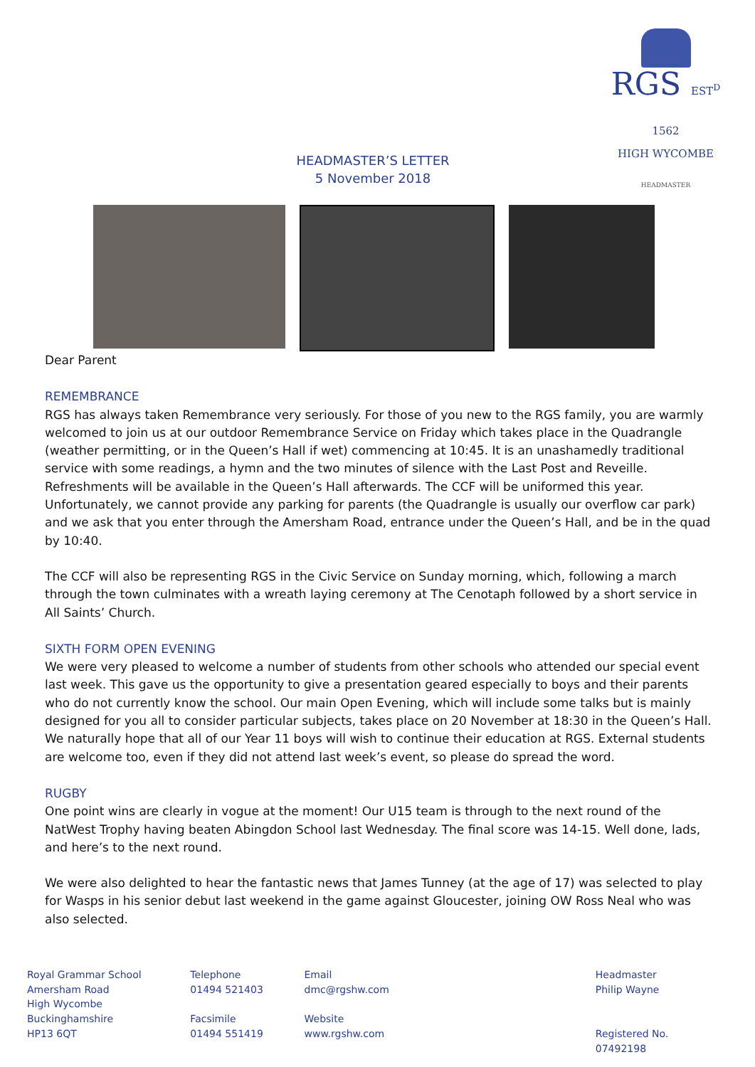RGS EST<sup>D</sup> 1562
HIGH WYCOMBE
HEADMASTER
HEADMASTER’S LETTER
5 November 2018
Dear Parent
REMEMBRANCE
RGS has always taken Remembrance very seriously. For those of you new to the RGS family, you are warmly welcomed to join us at our outdoor Remembrance Service on Friday which takes place in the Quadrangle (weather permitting, or in the Queen’s Hall if wet) commencing at 10:45. It is an unashamedly traditional service with some readings, a hymn and the two minutes of silence with the Last Post and Reveille. Refreshments will be available in the Queen’s Hall afterwards. The CCF will be uniformed this year. Unfortunately, we cannot provide any parking for parents (the Quadrangle is usually our overflow car park) and we ask that you enter through the Amersham Road, entrance under the Queen’s Hall, and be in the quad by 10:40.
The CCF will also be representing RGS in the Civic Service on Sunday morning, which, following a march through the town culminates with a wreath laying ceremony at The Cenotaph followed by a short service in All Saints’ Church.
SIXTH FORM OPEN EVENING
We were very pleased to welcome a number of students from other schools who attended our special event last week. This gave us the opportunity to give a presentation geared especially to boys and their parents who do not currently know the school. Our main Open Evening, which will include some talks but is mainly designed for you all to consider particular subjects, takes place on 20 November at 18:30 in the Queen’s Hall. We naturally hope that all of our Year 11 boys will wish to continue their education at RGS. External students are welcome too, even if they did not attend last week’s event, so please do spread the word.
RUGBY
One point wins are clearly in vogue at the moment! Our U15 team is through to the next round of the NatWest Trophy having beaten Abingdon School last Wednesday. The final score was 14-15. Well done, lads, and here’s to the next round.
We were also delighted to hear the fantastic news that James Tunney (at the age of 17) was selected to play for Wasps in his senior debut last weekend in the game against Gloucester, joining OW Ross Neal who was also selected.
Royal Grammar School
Amersham Road
High Wycombe
Buckinghamshire
HP13 6QT
Telephone
01494 521403
Facsimile
01494 551419
Email
dmc@rgshw.com
Website
www.rgshw.com
Headmaster
Philip Wayne
Registered No. 07492198